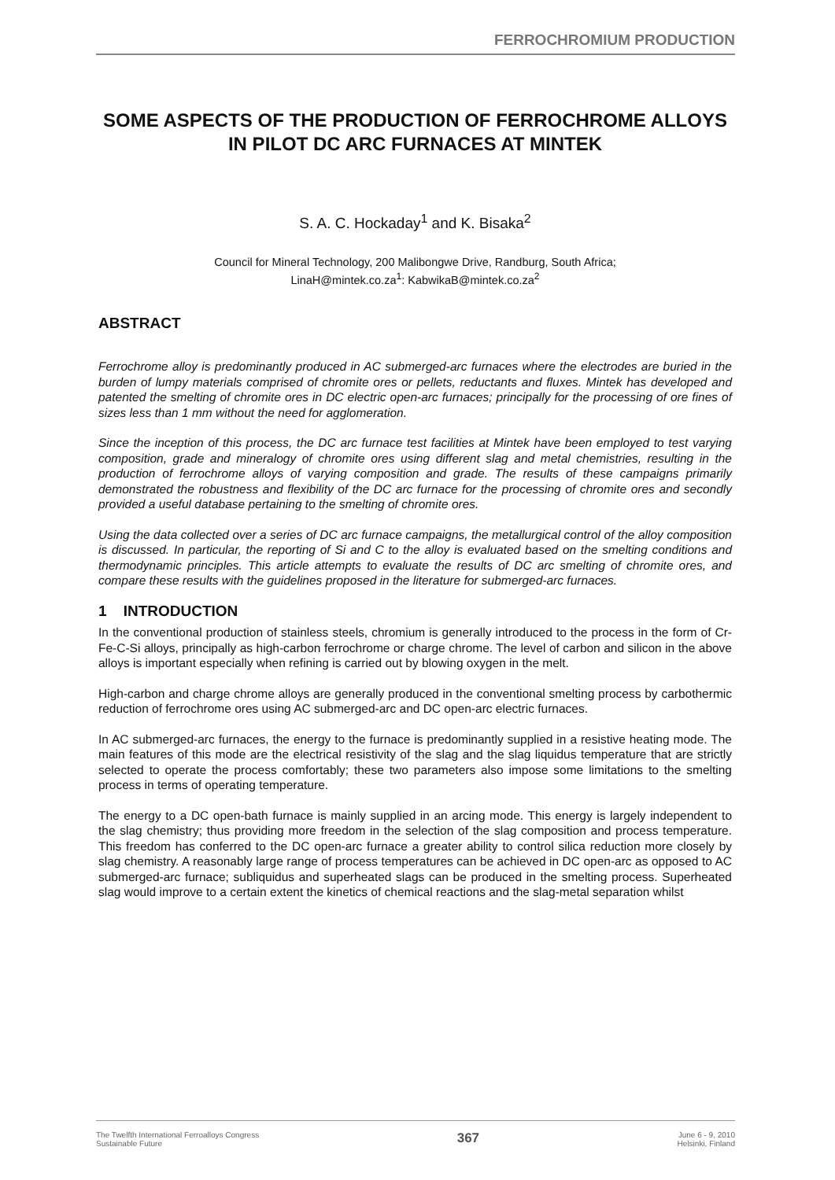FERROCHROMIUM PRODUCTION
SOME ASPECTS OF THE PRODUCTION OF FERROCHROME ALLOYS IN PILOT DC ARC FURNACES AT MINTEK
S. A. C. Hockaday<sup>1</sup> and K. Bisaka<sup>2</sup>
Council for Mineral Technology, 200 Malibongwe Drive, Randburg, South Africa;
LinaH@mintek.co.za<sup>1</sup>: KabwikaB@mintek.co.za<sup>2</sup>
ABSTRACT
Ferrochrome alloy is predominantly produced in AC submerged-arc furnaces where the electrodes are buried in the burden of lumpy materials comprised of chromite ores or pellets, reductants and fluxes. Mintek has developed and patented the smelting of chromite ores in DC electric open-arc furnaces; principally for the processing of ore fines of sizes less than 1 mm without the need for agglomeration.
Since the inception of this process, the DC arc furnace test facilities at Mintek have been employed to test varying composition, grade and mineralogy of chromite ores using different slag and metal chemistries, resulting in the production of ferrochrome alloys of varying composition and grade. The results of these campaigns primarily demonstrated the robustness and flexibility of the DC arc furnace for the processing of chromite ores and secondly provided a useful database pertaining to the smelting of chromite ores.
Using the data collected over a series of DC arc furnace campaigns, the metallurgical control of the alloy composition is discussed. In particular, the reporting of Si and C to the alloy is evaluated based on the smelting conditions and thermodynamic principles. This article attempts to evaluate the results of DC arc smelting of chromite ores, and compare these results with the guidelines proposed in the literature for submerged-arc furnaces.
1 INTRODUCTION
In the conventional production of stainless steels, chromium is generally introduced to the process in the form of Cr-Fe-C-Si alloys, principally as high-carbon ferrochrome or charge chrome. The level of carbon and silicon in the above alloys is important especially when refining is carried out by blowing oxygen in the melt.
High-carbon and charge chrome alloys are generally produced in the conventional smelting process by carbothermic reduction of ferrochrome ores using AC submerged-arc and DC open-arc electric furnaces.
In AC submerged-arc furnaces, the energy to the furnace is predominantly supplied in a resistive heating mode. The main features of this mode are the electrical resistivity of the slag and the slag liquidus temperature that are strictly selected to operate the process comfortably; these two parameters also impose some limitations to the smelting process in terms of operating temperature.
The energy to a DC open-bath furnace is mainly supplied in an arcing mode. This energy is largely independent to the slag chemistry; thus providing more freedom in the selection of the slag composition and process temperature. This freedom has conferred to the DC open-arc furnace a greater ability to control silica reduction more closely by slag chemistry. A reasonably large range of process temperatures can be achieved in DC open-arc as opposed to AC submerged-arc furnace; subliquidus and superheated slags can be produced in the smelting process. Superheated slag would improve to a certain extent the kinetics of chemical reactions and the slag-metal separation whilst
The Twelfth International Ferroalloys Congress
Sustainable Future
367
June 6 - 9, 2010
Helsinki, Finland